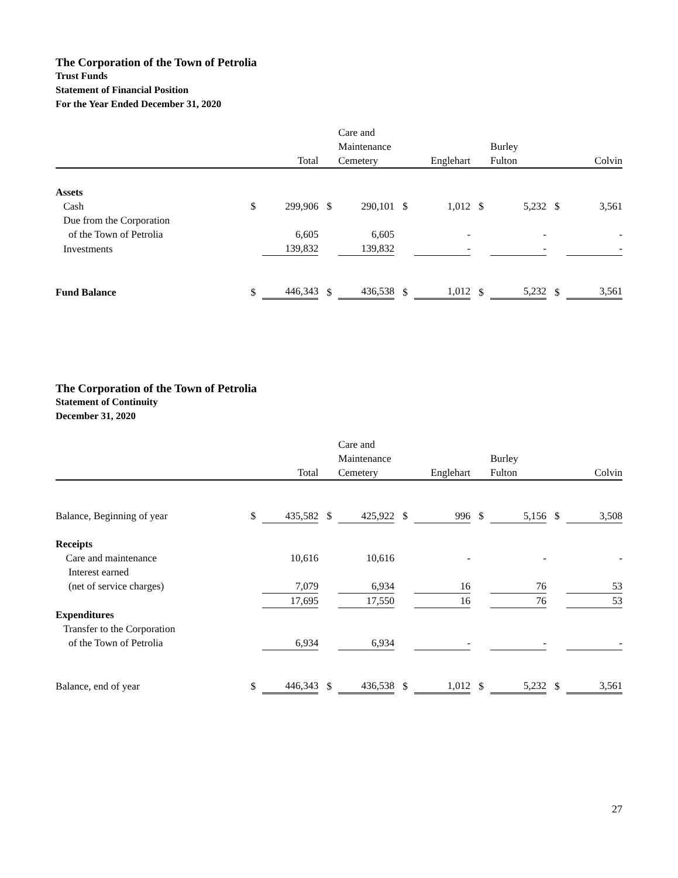The Corporation of the Town of Petrolia
Trust Funds
Statement of Financial Position
For the Year Ended December 31, 2020
| | | Total | | Care and Maintenance Cemetery | | Englehart | | Burley Fulton | | Colvin | |
| --- | --- | --- | --- | --- | --- | --- | --- | --- | --- | --- | --- |
| Assets | | | | | | | | | | | |
| Cash | $ | 299,906 | $ | 290,101 | $ | 1,012 | $ | 5,232 | $ | 3,561 | |
| Due from the Corporation of the Town of Petrolia | | 6,605 | | 6,605 | | - | | - | | - | |
| Investments | | 139,832 | | 139,832 | | - | | - | | - | |
| Fund Balance | $ | 446,343 | $ | 436,538 | $ | 1,012 | $ | 5,232 | $ | 3,561 | |
The Corporation of the Town of Petrolia
Statement of Continuity
December 31, 2020
| | | Total | | Care and Maintenance Cemetery | | Englehart | | Burley Fulton | | Colvin | |
| --- | --- | --- | --- | --- | --- | --- | --- | --- | --- | --- | --- |
| Balance, Beginning of year | $ | 435,582 | $ | 425,922 | $ | 996 | $ | 5,156 | $ | 3,508 | |
| Receipts | | | | | | | | | | | |
| Care and maintenance | | 10,616 | | 10,616 | | - | | - | | - | |
| Interest earned (net of service charges) | | 7,079 | | 6,934 | | 16 | | 76 | | 53 | |
| | | 17,695 | | 17,550 | | 16 | | 76 | | 53 | |
| Expenditures | | | | | | | | | | | |
| Transfer to the Corporation of the Town of Petrolia | | 6,934 | | 6,934 | | - | | - | | - | |
| Balance, end of year | $ | 446,343 | $ | 436,538 | $ | 1,012 | $ | 5,232 | $ | 3,561 | |
27